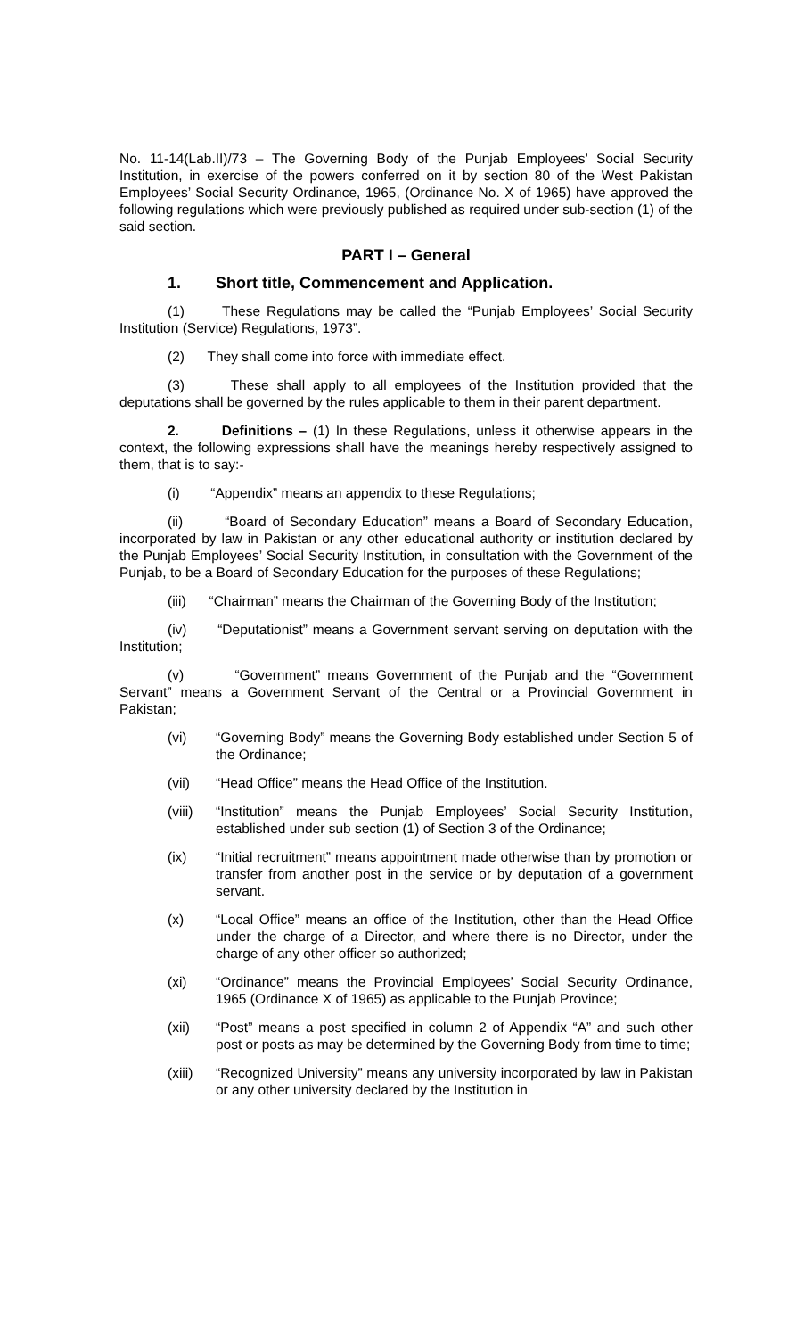No. 11-14(Lab.II)/73 – The Governing Body of the Punjab Employees’ Social Security Institution, in exercise of the powers conferred on it by section 80 of the West Pakistan Employees’ Social Security Ordinance, 1965, (Ordinance No. X of 1965) have approved the following regulations which were previously published as required under sub-section (1) of the said section.
PART I – General
1. Short title, Commencement and Application.
(1) These Regulations may be called the “Punjab Employees’ Social Security Institution (Service) Regulations, 1973”.
(2) They shall come into force with immediate effect.
(3) These shall apply to all employees of the Institution provided that the deputations shall be governed by the rules applicable to them in their parent department.
2. Definitions – (1) In these Regulations, unless it otherwise appears in the context, the following expressions shall have the meanings hereby respectively assigned to them, that is to say:-
(i) “Appendix” means an appendix to these Regulations;
(ii) “Board of Secondary Education” means a Board of Secondary Education, incorporated by law in Pakistan or any other educational authority or institution declared by the Punjab Employees’ Social Security Institution, in consultation with the Government of the Punjab, to be a Board of Secondary Education for the purposes of these Regulations;
(iii) “Chairman” means the Chairman of the Governing Body of the Institution;
(iv) “Deputationist” means a Government servant serving on deputation with the Institution;
(v) “Government” means Government of the Punjab and the “Government Servant” means a Government Servant of the Central or a Provincial Government in Pakistan;
(vi) “Governing Body” means the Governing Body established under Section 5 of the Ordinance;
(vii) “Head Office” means the Head Office of the Institution.
(viii)
“Institution” means the Punjab Employees’ Social Security Institution, established under sub section (1) of Section 3 of the Ordinance;
(ix) “Initial recruitment” means appointment made otherwise than by promotion or transfer from another post in the service or by deputation of a government servant.
(x) “Local Office” means an office of the Institution, other than the Head Office under the charge of a Director, and where there is no Director, under the charge of any other officer so authorized;
(xi) “Ordinance” means the Provincial Employees’ Social Security Ordinance, 1965 (Ordinance X of 1965) as applicable to the Punjab Province;
(xii) “Post” means a post specified in column 2 of Appendix “A” and such other post or posts as may be determined by the Governing Body from time to time;
(xiii)
“Recognized University” means any university incorporated by law in Pakistan or any other university declared by the Institution in